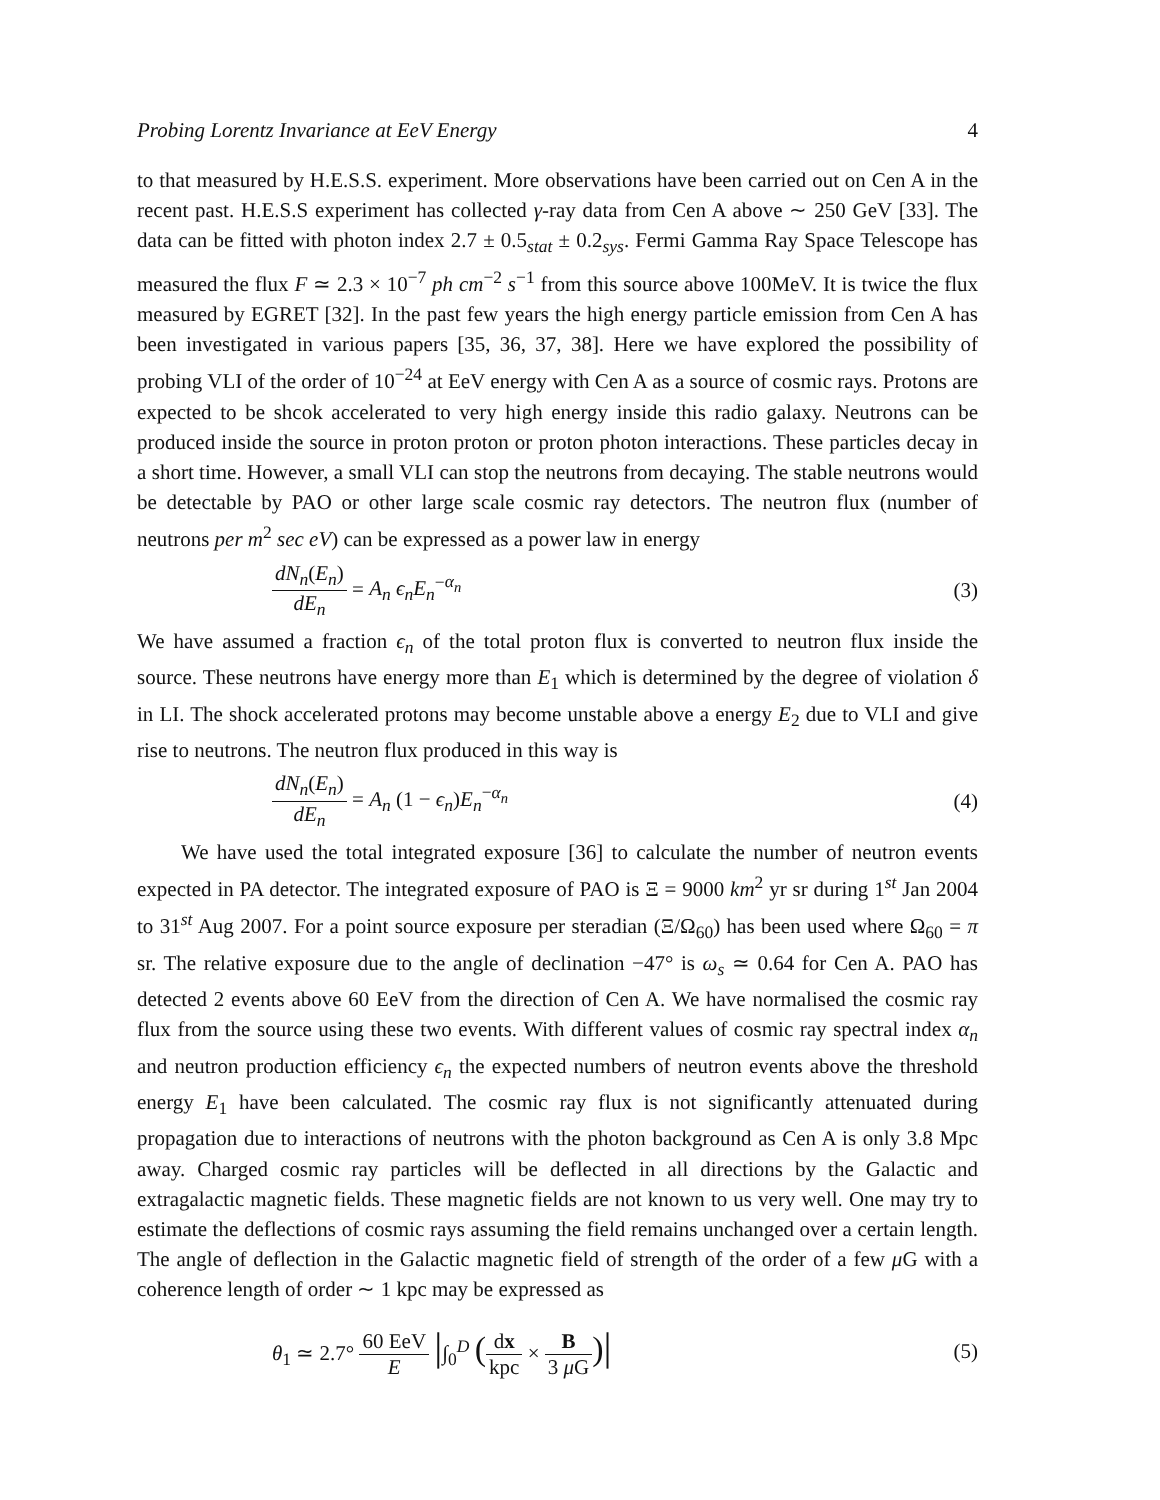Probing Lorentz Invariance at EeV Energy 4
to that measured by H.E.S.S. experiment. More observations have been carried out on Cen A in the recent past. H.E.S.S experiment has collected γ-ray data from Cen A above ∼ 250 GeV [33]. The data can be fitted with photon index 2.7 ± 0.5<sub>stat</sub> ± 0.2<sub>sys</sub>. Fermi Gamma Ray Space Telescope has measured the flux F ≃ 2.3 × 10<sup>−7</sup> ph cm<sup>−2</sup> s<sup>−1</sup> from this source above 100MeV. It is twice the flux measured by EGRET [32]. In the past few years the high energy particle emission from Cen A has been investigated in various papers [35, 36, 37, 38]. Here we have explored the possibility of probing VLI of the order of 10<sup>−24</sup> at EeV energy with Cen A as a source of cosmic rays. Protons are expected to be shcok accelerated to very high energy inside this radio galaxy. Neutrons can be produced inside the source in proton proton or proton photon interactions. These particles decay in a short time. However, a small VLI can stop the neutrons from decaying. The stable neutrons would be detectable by PAO or other large scale cosmic ray detectors. The neutron flux (number of neutrons per m<sup>2</sup> sec eV) can be expressed as a power law in energy
dN<sub>n</sub>(E<sub>n</sub>) dE<sub>n</sub> = A<sub>n</sub> ϵ<sub>n</sub>E<sub>n</sub><sup>−α<sub>n</sub></sup> (3)
We have assumed a fraction ϵ<sub>n</sub> of the total proton flux is converted to neutron flux inside the source. These neutrons have energy more than E<sub>1</sub> which is determined by the degree of violation δ in LI. The shock accelerated protons may become unstable above a energy E<sub>2</sub> due to VLI and give rise to neutrons. The neutron flux produced in this way is
dN<sub>n</sub>(E<sub>n</sub>) dE<sub>n</sub> = A<sub>n</sub> (1 − ϵ<sub>n</sub>)E<sub>n</sub><sup>−α<sub>n</sub></sup> (4)
We have used the total integrated exposure [36] to calculate the number of neutron events expected in PA detector. The integrated exposure of PAO is Ξ = 9000 km<sup>2</sup> yr sr during 1<sup>st</sup> Jan 2004 to 31<sup>st</sup> Aug 2007. For a point source exposure per steradian (Ξ/Ω<sub>60</sub>) has been used where Ω<sub>60</sub> = π sr. The relative exposure due to the angle of declination −47° is ω<sub>s</sub> ≃ 0.64 for Cen A. PAO has detected 2 events above 60 EeV from the direction of Cen A. We have normalised the cosmic ray flux from the source using these two events. With different values of cosmic ray spectral index α<sub>n</sub> and neutron production efficiency ϵ<sub>n</sub> the expected numbers of neutron events above the threshold energy E<sub>1</sub> have been calculated. The cosmic ray flux is not significantly attenuated during propagation due to interactions of neutrons with the photon background as Cen A is only 3.8 Mpc away. Charged cosmic ray particles will be deflected in all directions by the Galactic and extragalactic magnetic fields. These magnetic fields are not known to us very well. One may try to estimate the deflections of cosmic rays assuming the field remains unchanged over a certain length. The angle of deflection in the Galactic magnetic field of strength of the order of a few μ G with a coherence length of order ∼ 1 kpc may be expressed as
θ<sub>1</sub> ≃ 2.7° 60 EeV E |∫<sub>0</sub><sup>D</sup> (dx kpc × B 3 μ G)| (5)